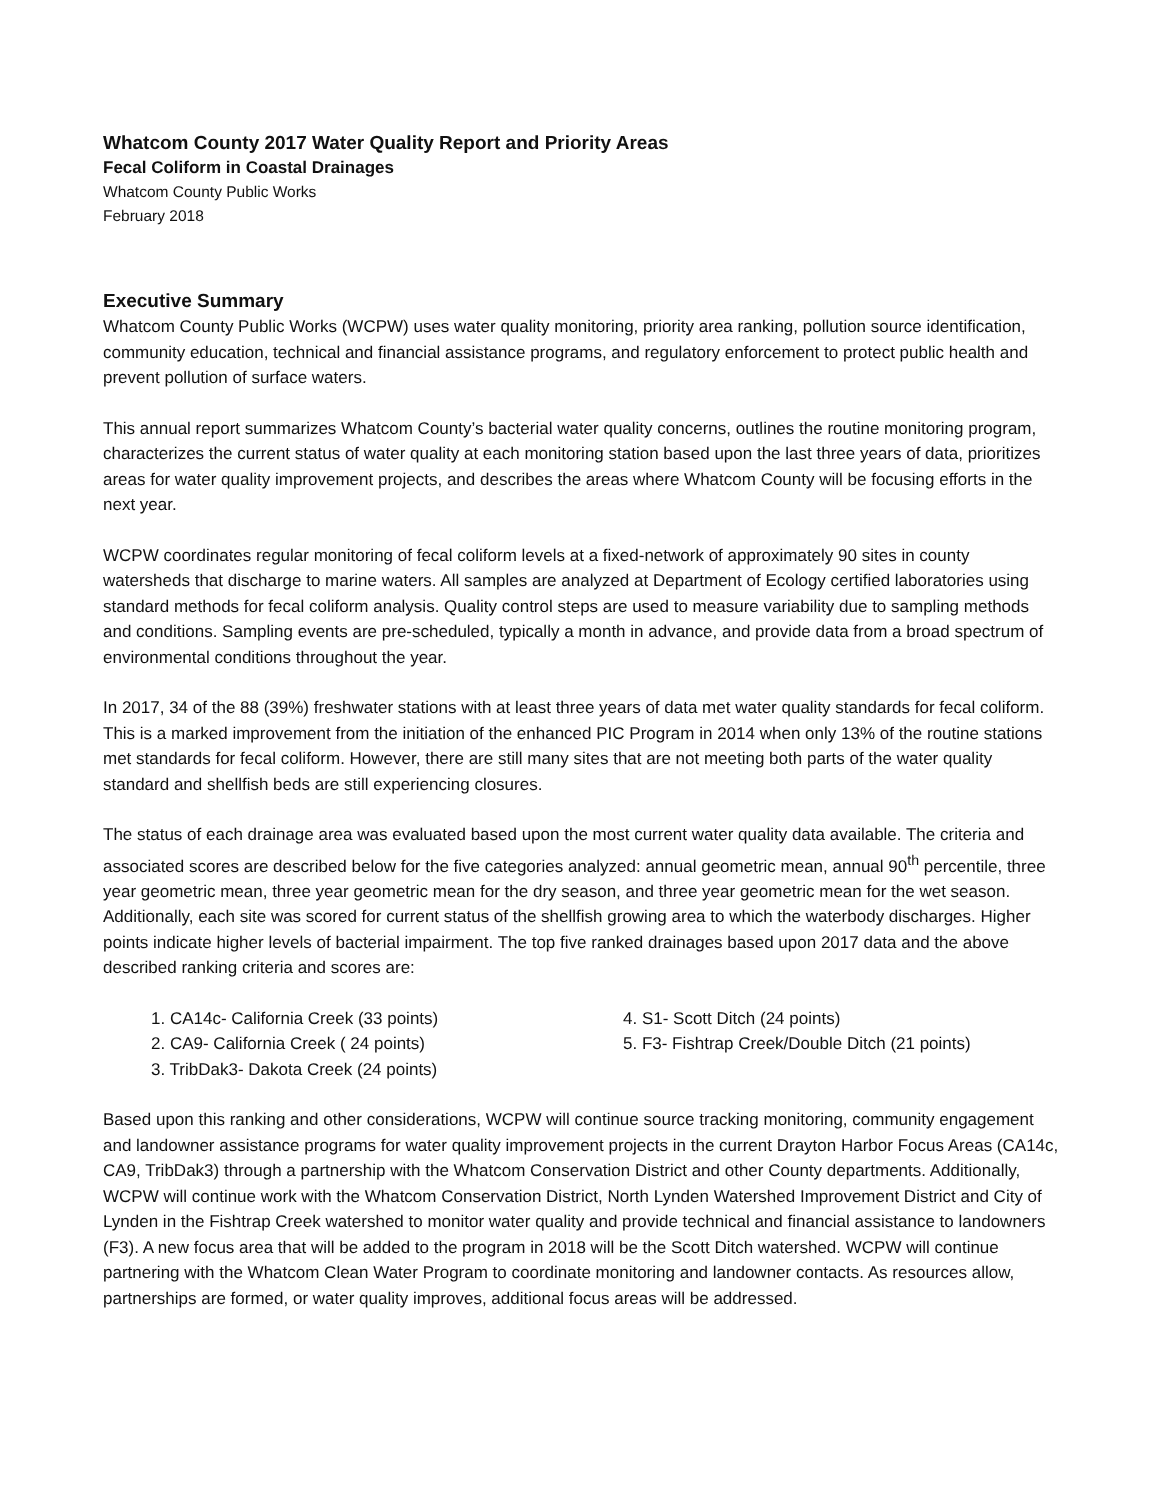Whatcom County 2017 Water Quality Report and Priority Areas
Fecal Coliform in Coastal Drainages
Whatcom County Public Works
February 2018
Executive Summary
Whatcom County Public Works (WCPW) uses water quality monitoring, priority area ranking, pollution source identification, community education, technical and financial assistance programs, and regulatory enforcement to protect public health and prevent pollution of surface waters.
This annual report summarizes Whatcom County’s bacterial water quality concerns, outlines the routine monitoring program, characterizes the current status of water quality at each monitoring station based upon the last three years of data, prioritizes areas for water quality improvement projects, and describes the areas where Whatcom County will be focusing efforts in the next year.
WCPW coordinates regular monitoring of fecal coliform levels at a fixed-network of approximately 90 sites in county watersheds that discharge to marine waters. All samples are analyzed at Department of Ecology certified laboratories using standard methods for fecal coliform analysis. Quality control steps are used to measure variability due to sampling methods and conditions. Sampling events are pre-scheduled, typically a month in advance, and provide data from a broad spectrum of environmental conditions throughout the year.
In 2017, 34 of the 88 (39%) freshwater stations with at least three years of data met water quality standards for fecal coliform. This is a marked improvement from the initiation of the enhanced PIC Program in 2014 when only 13% of the routine stations met standards for fecal coliform. However, there are still many sites that are not meeting both parts of the water quality standard and shellfish beds are still experiencing closures.
The status of each drainage area was evaluated based upon the most current water quality data available. The criteria and associated scores are described below for the five categories analyzed: annual geometric mean, annual 90<sup>th</sup> percentile, three year geometric mean, three year geometric mean for the dry season, and three year geometric mean for the wet season. Additionally, each site was scored for current status of the shellfish growing area to which the waterbody discharges. Higher points indicate higher levels of bacterial impairment. The top five ranked drainages based upon 2017 data and the above described ranking criteria and scores are:
1. CA14c- California Creek (33 points)
2. CA9- California Creek ( 24 points)
3. TribDak3- Dakota Creek (24 points)
4. S1- Scott Ditch (24 points)
5. F3- Fishtrap Creek/Double Ditch (21 points)
Based upon this ranking and other considerations, WCPW will continue source tracking monitoring, community engagement and landowner assistance programs for water quality improvement projects in the current Drayton Harbor Focus Areas (CA14c, CA9, TribDak3) through a partnership with the Whatcom Conservation District and other County departments. Additionally, WCPW will continue work with the Whatcom Conservation District, North Lynden Watershed Improvement District and City of Lynden in the Fishtrap Creek watershed to monitor water quality and provide technical and financial assistance to landowners (F3). A new focus area that will be added to the program in 2018 will be the Scott Ditch watershed. WCPW will continue partnering with the Whatcom Clean Water Program to coordinate monitoring and landowner contacts. As resources allow, partnerships are formed, or water quality improves, additional focus areas will be addressed.